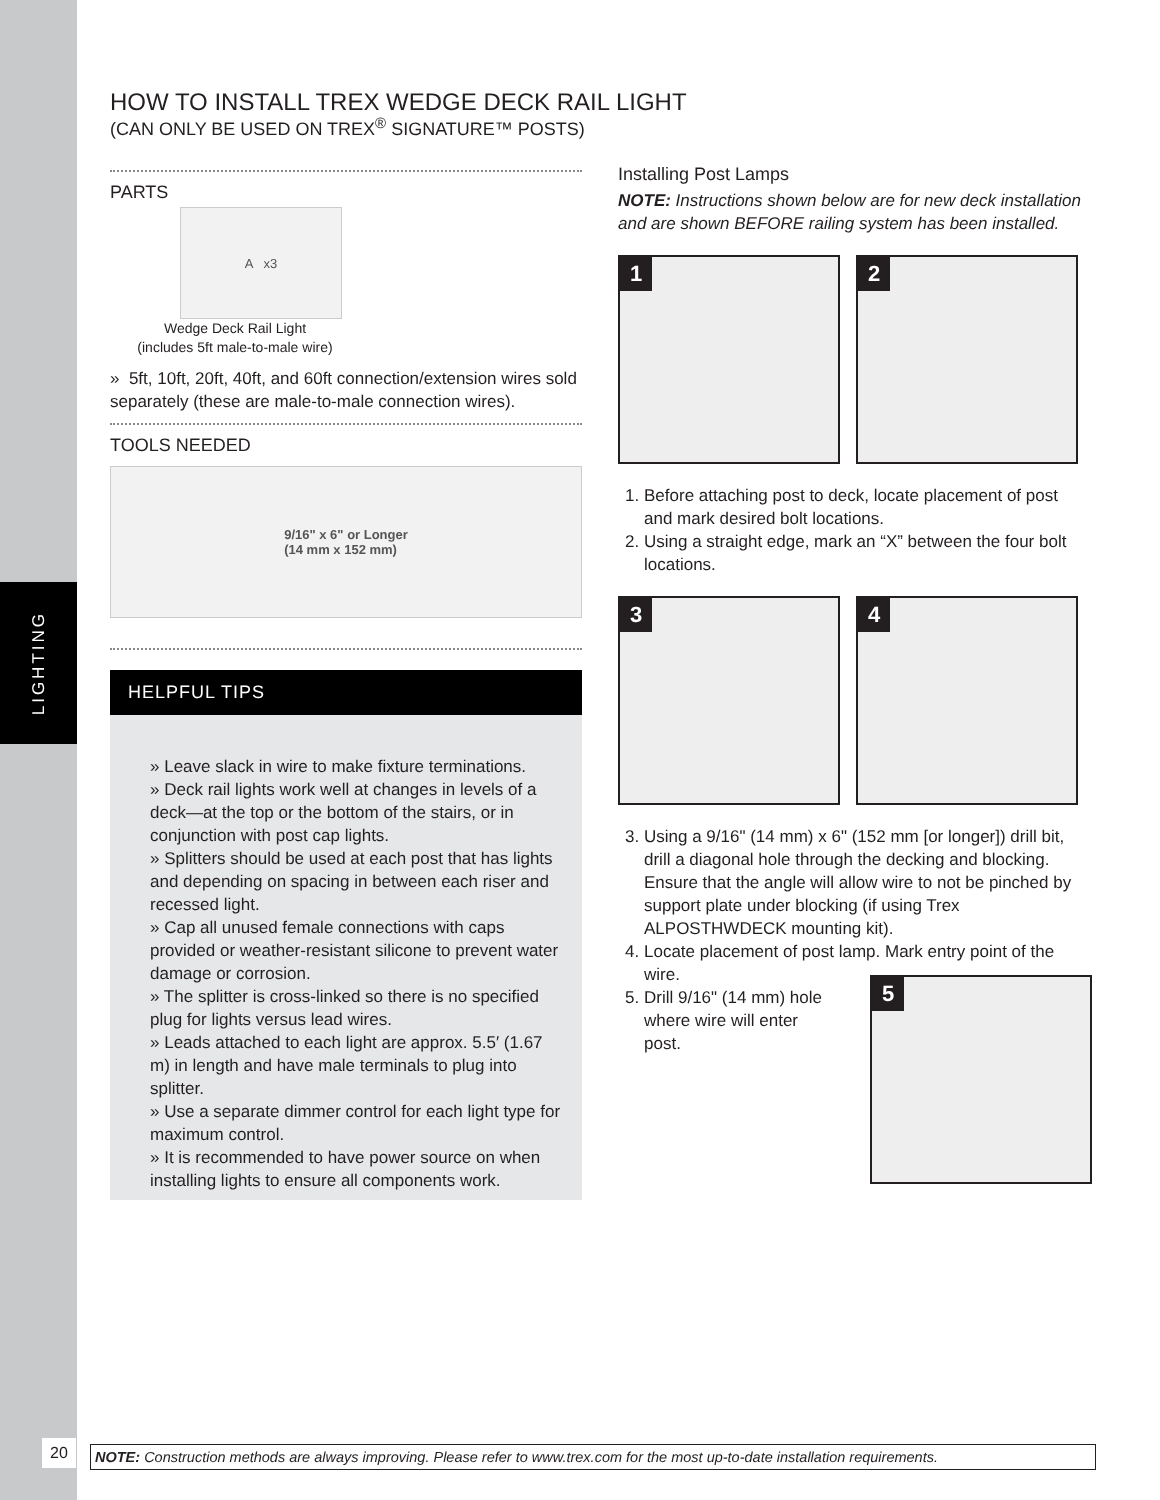LIGHTING
20
HOW TO INSTALL TREX WEDGE DECK RAIL LIGHT
(CAN ONLY BE USED ON TREX<sup>®</sup> SIGNATURE™ POSTS)
PARTS
A x3
Wedge Deck Rail Light
(includes 5ft male-to-male wire)
» 5ft, 10ft, 20ft, 40ft, and 60ft connection/extension wires sold separately (these are male-to-male connection wires).
TOOLS NEEDED
9/16" x 6" or Longer
(14 mm x 152 mm)
HELPFUL TIPS
» Leave slack in wire to make fixture terminations.
» Deck rail lights work well at changes in levels of a deck—at the top or the bottom of the stairs, or in conjunction with post cap lights.
» Splitters should be used at each post that has lights and depending on spacing in between each riser and recessed light.
» Cap all unused female connections with caps provided or weather-resistant silicone to prevent water damage or corrosion.
» The splitter is cross-linked so there is no specified plug for lights versus lead wires.
» Leads attached to each light are approx. 5.5′ (1.67 m) in length and have male terminals to plug into splitter.
» Use a separate dimmer control for each light type for maximum control.
» It is recommended to have power source on when installing lights to ensure all components work.
Installing Post Lamps
NOTE: Instructions shown below are for new deck installation and are shown BEFORE railing system has been installed.
1 2
1. Before attaching post to deck, locate placement of post and mark desired bolt locations.
2. Using a straight edge, mark an “X” between the four bolt locations.
3 4
3. Using a 9/16" (14 mm) x 6" (152 mm [or longer]) drill bit, drill a diagonal hole through the decking and blocking. Ensure that the angle will allow wire to not be pinched by support plate under blocking (if using Trex ALPOSTHWDECK mounting kit).
4. Locate placement of post lamp. Mark entry point of the wire.
5. Drill 9/16" (14 mm) hole
where wire will enter
post.
5
NOTE: Construction methods are always improving. Please refer to www.trex.com for the most up-to-date installation requirements.